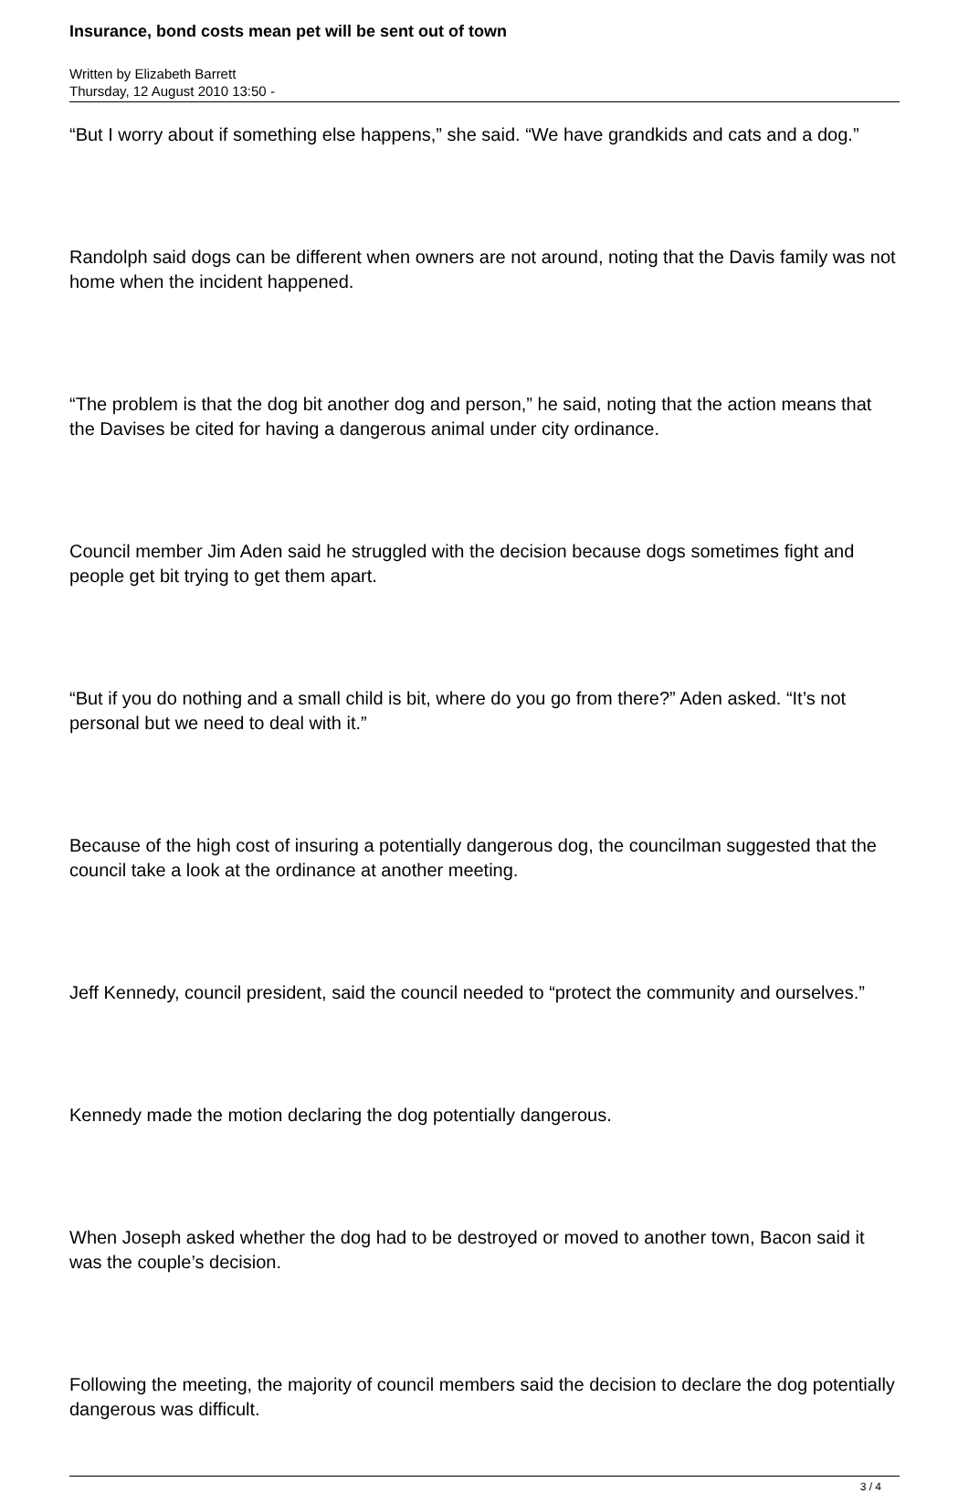Insurance, bond costs mean pet will be sent out of town
Written by Elizabeth Barrett
Thursday, 12 August 2010 13:50 -
“But I worry about if something else happens,” she said. “We have grandkids and cats and a dog.”
Randolph said dogs can be different when owners are not around, noting that the Davis family was not home when the incident happened.
“The problem is that the dog bit another dog and person,” he said, noting that the action means that the Davises be cited for having a dangerous animal under city ordinance.
Council member Jim Aden said he struggled with the decision because dogs sometimes fight and people get bit trying to get them apart.
“But if you do nothing and a small child is bit, where do you go from there?” Aden asked. “It’s not personal but we need to deal with it.”
Because of the high cost of insuring a potentially dangerous dog, the councilman suggested that the council take a look at the ordinance at another meeting.
Jeff Kennedy, council president, said the council needed to “protect the community and ourselves.”
Kennedy made the motion declaring the dog potentially dangerous.
When Joseph asked whether the dog had to be destroyed or moved to another town, Bacon said it was the couple’s decision.
Following the meeting, the majority of council members said the decision to declare the dog potentially dangerous was difficult.
3 / 4